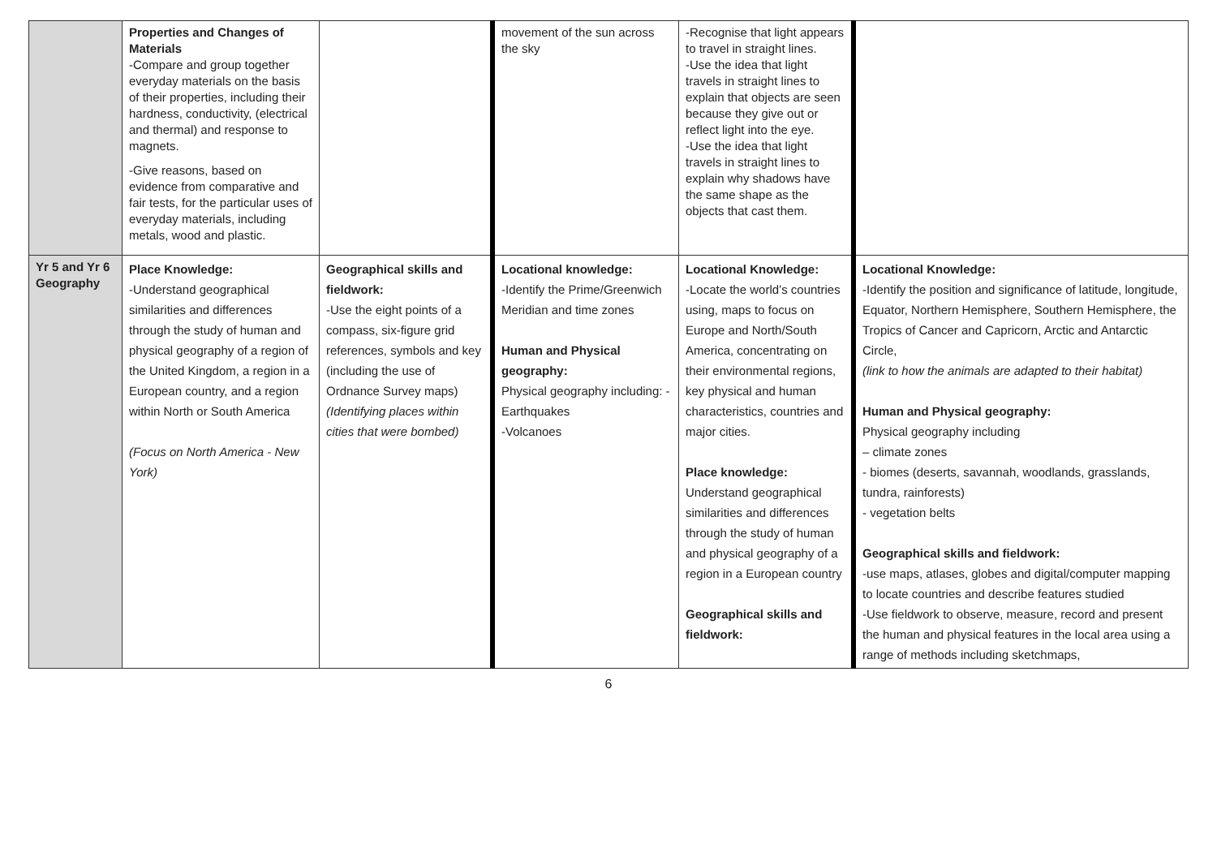| | Properties and Changes of Materials -Compare and group together everyday materials on the basis of their properties, including their hardness, conductivity, (electrical and thermal) and response to magnets. -Give reasons, based on evidence from comparative and fair tests, for the particular uses of everyday materials, including metals, wood and plastic. | | movement of the sun across the sky | -Recognise that light appears to travel in straight lines. -Use the idea that light travels in straight lines to explain that objects are seen because they give out or reflect light into the eye. -Use the idea that light travels in straight lines to explain why shadows have the same shape as the objects that cast them. | |
| Yr 5 and Yr 6 Geography | Place Knowledge: -Understand geographical similarities and differences through the study of human and physical geography of a region of the United Kingdom, a region in a European country, and a region within North or South America (Focus on North America - New York) | Geographical skills and fieldwork: -Use the eight points of a compass, six-figure grid references, symbols and key (including the use of Ordnance Survey maps) (Identifying places within cities that were bombed) | Locational knowledge: -Identify the Prime/Greenwich Meridian and time zones Human and Physical geography: Physical geography including: - Earthquakes -Volcanoes | Locational Knowledge: -Locate the world’s countries using, maps to focus on Europe and North/South America, concentrating on their environmental regions, key physical and human characteristics, countries and major cities. Place knowledge: Understand geographical similarities and differences through the study of human and physical geography of a region in a European country Geographical skills and fieldwork: | Locational Knowledge: -Identify the position and significance of latitude, longitude, Equator, Northern Hemisphere, Southern Hemisphere, the Tropics of Cancer and Capricorn, Arctic and Antarctic Circle, (link to how the animals are adapted to their habitat) Human and Physical geography: Physical geography including – climate zones - biomes (deserts, savannah, woodlands, grasslands, tundra, rainforests) - vegetation belts Geographical skills and fieldwork: -use maps, atlases, globes and digital/computer mapping to locate countries and describe features studied -Use fieldwork to observe, measure, record and present the human and physical features in the local area using a range of methods including sketchmaps, |
6